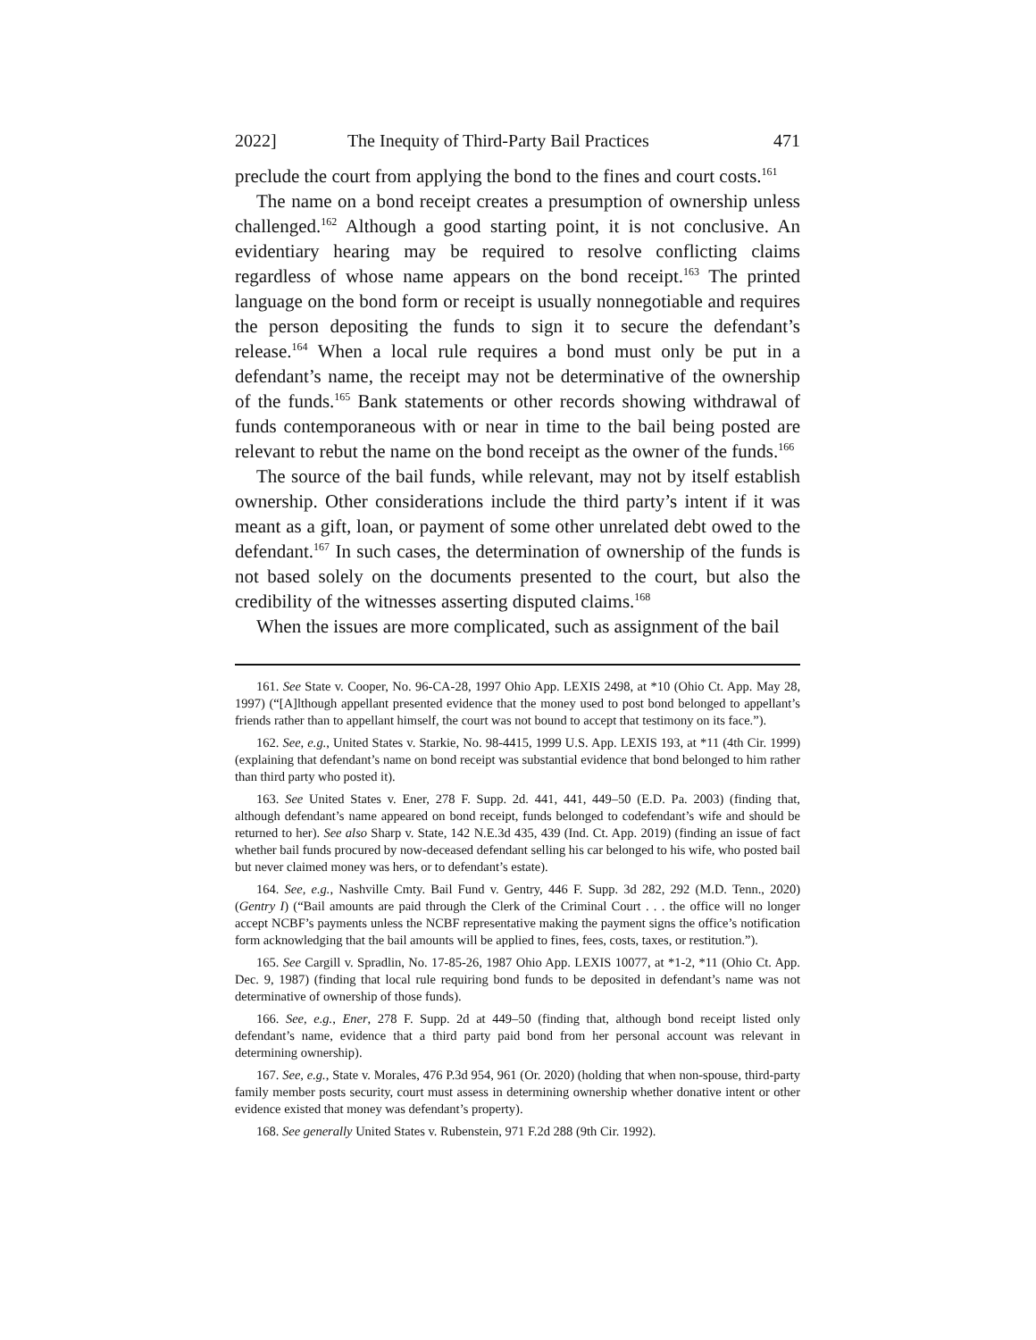2022] The Inequity of Third-Party Bail Practices 471
preclude the court from applying the bond to the fines and court costs.<sup>161</sup>
The name on a bond receipt creates a presumption of ownership unless challenged.<sup>162</sup> Although a good starting point, it is not conclusive. An evidentiary hearing may be required to resolve conflicting claims regardless of whose name appears on the bond receipt.<sup>163</sup> The printed language on the bond form or receipt is usually nonnegotiable and requires the person depositing the funds to sign it to secure the defendant’s release.<sup>164</sup> When a local rule requires a bond must only be put in a defendant’s name, the receipt may not be determinative of the ownership of the funds.<sup>165</sup> Bank statements or other records showing withdrawal of funds contemporaneous with or near in time to the bail being posted are relevant to rebut the name on the bond receipt as the owner of the funds.<sup>166</sup>
The source of the bail funds, while relevant, may not by itself establish ownership. Other considerations include the third party’s intent if it was meant as a gift, loan, or payment of some other unrelated debt owed to the defendant.<sup>167</sup> In such cases, the determination of ownership of the funds is not based solely on the documents presented to the court, but also the credibility of the witnesses asserting disputed claims.<sup>168</sup>
When the issues are more complicated, such as assignment of the bail
161. See State v. Cooper, No. 96-CA-28, 1997 Ohio App. LEXIS 2498, at *10 (Ohio Ct. App. May 28, 1997) (“[A]lthough appellant presented evidence that the money used to post bond belonged to appellant’s friends rather than to appellant himself, the court was not bound to accept that testimony on its face.”).
162. See, e.g., United States v. Starkie, No. 98-4415, 1999 U.S. App. LEXIS 193, at *11 (4th Cir. 1999) (explaining that defendant’s name on bond receipt was substantial evidence that bond belonged to him rather than third party who posted it).
163. See United States v. Ener, 278 F. Supp. 2d. 441, 441, 449–50 (E.D. Pa. 2003) (finding that, although defendant’s name appeared on bond receipt, funds belonged to codefendant’s wife and should be returned to her). See also Sharp v. State, 142 N.E.3d 435, 439 (Ind. Ct. App. 2019) (finding an issue of fact whether bail funds procured by now-deceased defendant selling his car belonged to his wife, who posted bail but never claimed money was hers, or to defendant’s estate).
164. See, e.g., Nashville Cmty. Bail Fund v. Gentry, 446 F. Supp. 3d 282, 292 (M.D. Tenn., 2020) (Gentry I) (“Bail amounts are paid through the Clerk of the Criminal Court . . . the office will no longer accept NCBF’s payments unless the NCBF representative making the payment signs the office’s notification form acknowledging that the bail amounts will be applied to fines, fees, costs, taxes, or restitution.”).
165. See Cargill v. Spradlin, No. 17-85-26, 1987 Ohio App. LEXIS 10077, at *1-2, *11 (Ohio Ct. App. Dec. 9, 1987) (finding that local rule requiring bond funds to be deposited in defendant’s name was not determinative of ownership of those funds).
166. See, e.g., Ener, 278 F. Supp. 2d at 449–50 (finding that, although bond receipt listed only defendant’s name, evidence that a third party paid bond from her personal account was relevant in determining ownership).
167. See, e.g., State v. Morales, 476 P.3d 954, 961 (Or. 2020) (holding that when non-spouse, third-party family member posts security, court must assess in determining ownership whether donative intent or other evidence existed that money was defendant’s property).
168. See generally United States v. Rubenstein, 971 F.2d 288 (9th Cir. 1992).